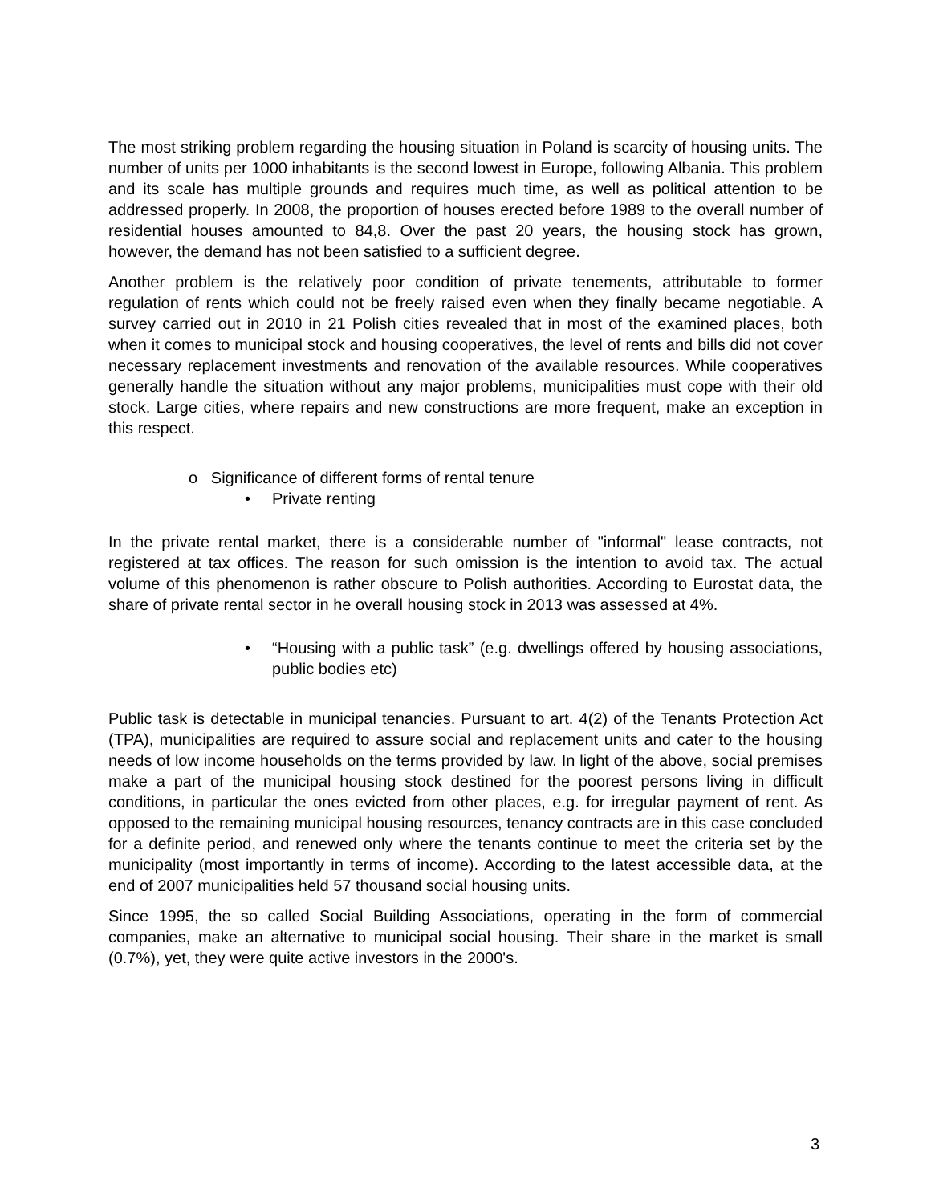The most striking problem regarding the housing situation in Poland is scarcity of housing units. The number of units per 1000 inhabitants is the second lowest in Europe, following Albania. This problem and its scale has multiple grounds and requires much time, as well as political attention to be addressed properly. In 2008, the proportion of houses erected before 1989 to the overall number of residential houses amounted to 84,8. Over the past 20 years, the housing stock has grown, however, the demand has not been satisfied to a sufficient degree.
Another problem is the relatively poor condition of private tenements, attributable to former regulation of rents which could not be freely raised even when they finally became negotiable. A survey carried out in 2010 in 21 Polish cities revealed that in most of the examined places, both when it comes to municipal stock and housing cooperatives, the level of rents and bills did not cover necessary replacement investments and renovation of the available resources. While cooperatives generally handle the situation without any major problems, municipalities must cope with their old stock. Large cities, where repairs and new constructions are more frequent, make an exception in this respect.
o Significance of different forms of rental tenure
• Private renting
In the private rental market, there is a considerable number of "informal" lease contracts, not registered at tax offices. The reason for such omission is the intention to avoid tax. The actual volume of this phenomenon is rather obscure to Polish authorities. According to Eurostat data, the share of private rental sector in he overall housing stock in 2013 was assessed at 4%.
• “Housing with a public task” (e.g. dwellings offered by housing associations, public bodies etc)
Public task is detectable in municipal tenancies. Pursuant to art. 4(2) of the Tenants Protection Act (TPA), municipalities are required to assure social and replacement units and cater to the housing needs of low income households on the terms provided by law. In light of the above, social premises make a part of the municipal housing stock destined for the poorest persons living in difficult conditions, in particular the ones evicted from other places, e.g. for irregular payment of rent. As opposed to the remaining municipal housing resources, tenancy contracts are in this case concluded for a definite period, and renewed only where the tenants continue to meet the criteria set by the municipality (most importantly in terms of income). According to the latest accessible data, at the end of 2007 municipalities held 57 thousand social housing units.
Since 1995, the so called Social Building Associations, operating in the form of commercial companies, make an alternative to municipal social housing. Their share in the market is small (0.7%), yet, they were quite active investors in the 2000's.
3